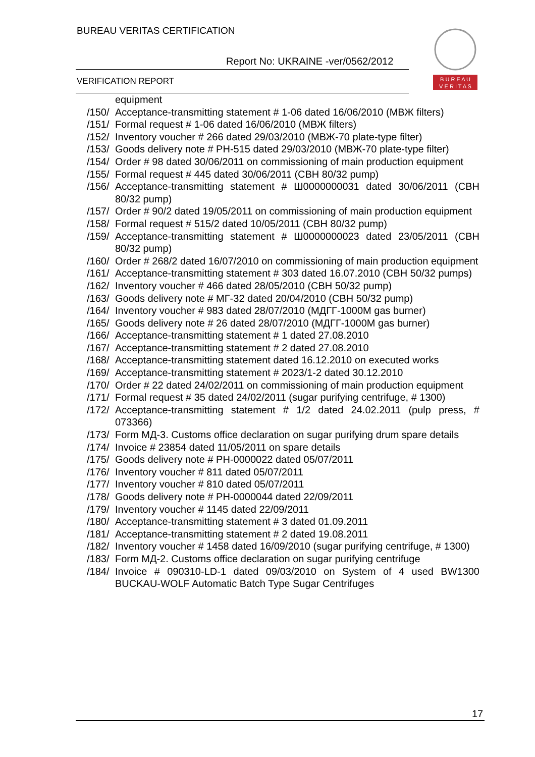BUREAU VERITAS CERTIFICATION
Report No: UKRAINE -ver/0562/2012
VERIFICATION REPORT
B U R E A U
V E R I T A S
equipment
/150/ Acceptance-transmitting statement # 1-06 dated 16/06/2010 (МВЖ filters)
/151/ Formal request # 1-06 dated 16/06/2010 (МВЖ filters)
/152/ Inventory voucher # 266 dated 29/03/2010 (МВЖ-70 plate-type filter)
/153/ Goods delivery note # РН-515 dated 29/03/2010 (МВЖ-70 plate-type filter)
/154/ Order # 98 dated 30/06/2011 on commissioning of main production equipment
/155/ Formal request # 445 dated 30/06/2011 (СВН 80/32 pump)
/156/ Acceptance-transmitting statement # Ш0000000031 dated 30/06/2011 (СВН 80/32 pump)
/157/ Order # 90/2 dated 19/05/2011 on commissioning of main production equipment
/158/ Formal request # 515/2 dated 10/05/2011 (СВН 80/32 pump)
/159/ Acceptance-transmitting statement # Ш0000000023 dated 23/05/2011 (СВН 80/32 pump)
/160/ Order # 268/2 dated 16/07/2010 on commissioning of main production equipment
/161/ Acceptance-transmitting statement # 303 dated 16.07.2010 (СВН 50/32 pumps)
/162/ Inventory voucher # 466 dated 28/05/2010 (СВН 50/32 pump)
/163/ Goods delivery note # МГ-32 dated 20/04/2010 (СВН 50/32 pump)
/164/ Inventory voucher # 983 dated 28/07/2010 (МДГГ-1000М gas burner)
/165/ Goods delivery note # 26 dated 28/07/2010 (МДГГ-1000М gas burner)
/166/ Acceptance-transmitting statement # 1 dated 27.08.2010
/167/ Acceptance-transmitting statement # 2 dated 27.08.2010
/168/ Acceptance-transmitting statement dated 16.12.2010 on executed works
/169/ Acceptance-transmitting statement # 2023/1-2 dated 30.12.2010
/170/ Order # 22 dated 24/02/2011 on commissioning of main production equipment
/171/ Formal request # 35 dated 24/02/2011 (sugar purifying centrifuge, # 1300)
/172/ Acceptance-transmitting statement # 1/2 dated 24.02.2011 (pulp press, # 073366)
/173/ Form МД-3. Customs office declaration on sugar purifying drum spare details
/174/ Invoice # 23854 dated 11/05/2011 on spare details
/175/ Goods delivery note # РН-0000022 dated 05/07/2011
/176/ Inventory voucher # 811 dated 05/07/2011
/177/ Inventory voucher # 810 dated 05/07/2011
/178/ Goods delivery note # РН-0000044 dated 22/09/2011
/179/ Inventory voucher # 1145 dated 22/09/2011
/180/ Acceptance-transmitting statement # 3 dated 01.09.2011
/181/ Acceptance-transmitting statement # 2 dated 19.08.2011
/182/ Inventory voucher # 1458 dated 16/09/2010 (sugar purifying centrifuge, # 1300)
/183/ Form МД-2. Customs office declaration on sugar purifying centrifuge
/184/ Invoice # 090310-LD-1 dated 09/03/2010 on System of 4 used BW1300 BUCKAU-WOLF Automatic Batch Type Sugar Centrifuges
17